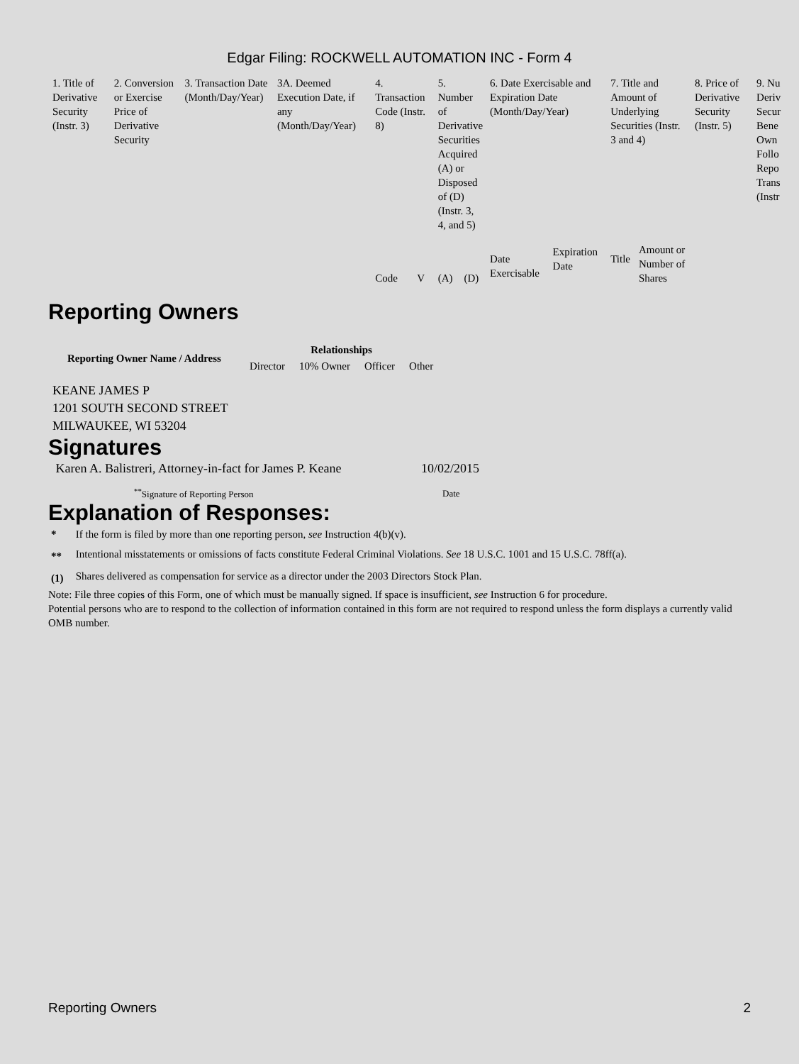Edgar Filing: ROCKWELL AUTOMATION INC - Form 4
| 1. Title of Derivative Security (Instr. 3) | 2. Conversion or Exercise Price of Derivative Security | 3. Transaction Date (Month/Day/Year) | 3A. Deemed Execution Date, if any (Month/Day/Year) | 4. Transaction Code (Instr. 8) | | 5. Number of Derivative Securities Acquired (A) or Disposed of (D) (Instr. 3, 4, and 5) | | 6. Date Exercisable and Expiration Date (Month/Day/Year) | | 7. Title and Amount of Underlying Securities (Instr. 3 and 4) | | 8. Price of Derivative Security (Instr. 5) | 9. Nu Deriv Secur Bene Own Follo Repo Trans (Instr |
| | | | | Code | V | (A) | (D) | Date Exercisable | Expiration Date | Title | Amount or Number of Shares | | |
Reporting Owners
| Reporting Owner Name / Address | Relationships | | | |
| --- | --- | --- | --- | --- |
| | Director | 10% Owner | Officer | Other |
KEANE JAMES P
1201 SOUTH SECOND STREET
MILWAUKEE, WI 53204
Signatures
| Karen A. Balistreri, Attorney-in-fact for James P. Keane | 10/02/2015 |
| <sup>**</sup> Signature of Reporting Person | Date |
Explanation of Responses:
| * | If the form is filed by more than one reporting person, see Instruction 4(b)(v). |
| ** | Intentional misstatements or omissions of facts constitute Federal Criminal Violations. See 18 U.S.C. 1001 and 15 U.S.C. 78ff(a). |
| (1) | Shares delivered as compensation for service as a director under the 2003 Directors Stock Plan. |
Note: File three copies of this Form, one of which must be manually signed. If space is insufficient, see Instruction 6 for procedure.
Potential persons who are to respond to the collection of information contained in this form are not required to respond unless the form displays a currently valid OMB number.
Reporting Owners 2